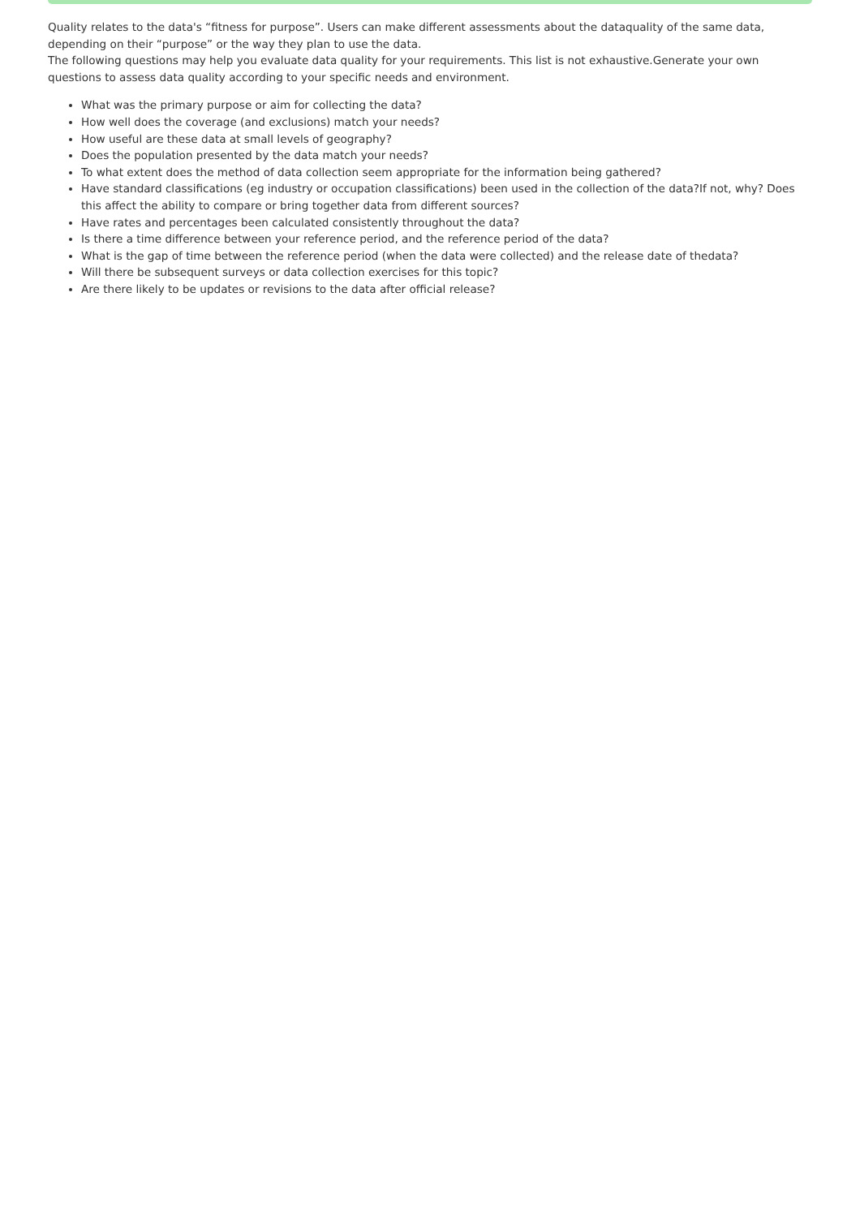Quality relates to the data's “fitness for purpose”. Users can make different assessments about the dataquality of the same data, depending on their “purpose” or the way they plan to use the data.
The following questions may help you evaluate data quality for your requirements. This list is not exhaustive.Generate your own questions to assess data quality according to your specific needs and environment.
What was the primary purpose or aim for collecting the data?
How well does the coverage (and exclusions) match your needs?
How useful are these data at small levels of geography?
Does the population presented by the data match your needs?
To what extent does the method of data collection seem appropriate for the information being gathered?
Have standard classifications (eg industry or occupation classifications) been used in the collection of the data?If not, why? Does this affect the ability to compare or bring together data from different sources?
Have rates and percentages been calculated consistently throughout the data?
Is there a time difference between your reference period, and the reference period of the data?
What is the gap of time between the reference period (when the data were collected) and the release date of thedata?
Will there be subsequent surveys or data collection exercises for this topic?
Are there likely to be updates or revisions to the data after official release?